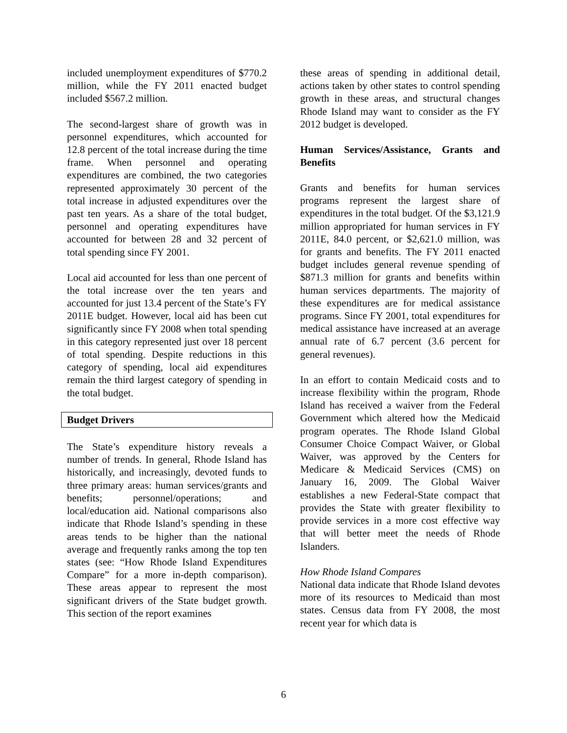included unemployment expenditures of $770.2 million, while the FY 2011 enacted budget included $567.2 million.
The second-largest share of growth was in personnel expenditures, which accounted for 12.8 percent of the total increase during the time frame. When personnel and operating expenditures are combined, the two categories represented approximately 30 percent of the total increase in adjusted expenditures over the past ten years. As a share of the total budget, personnel and operating expenditures have accounted for between 28 and 32 percent of total spending since FY 2001.
Local aid accounted for less than one percent of the total increase over the ten years and accounted for just 13.4 percent of the State’s FY 2011E budget. However, local aid has been cut significantly since FY 2008 when total spending in this category represented just over 18 percent of total spending. Despite reductions in this category of spending, local aid expenditures remain the third largest category of spending in the total budget.
Budget Drivers
The State’s expenditure history reveals a number of trends. In general, Rhode Island has historically, and increasingly, devoted funds to three primary areas: human services/grants and benefits; personnel/operations; and local/education aid. National comparisons also indicate that Rhode Island’s spending in these areas tends to be higher than the national average and frequently ranks among the top ten states (see: “How Rhode Island Expenditures Compare” for a more in-depth comparison). These areas appear to represent the most significant drivers of the State budget growth. This section of the report examines
these areas of spending in additional detail, actions taken by other states to control spending growth in these areas, and structural changes Rhode Island may want to consider as the FY 2012 budget is developed.
Human Services/Assistance, Grants and Benefits
Grants and benefits for human services programs represent the largest share of expenditures in the total budget. Of the $3,121.9 million appropriated for human services in FY 2011E, 84.0 percent, or $2,621.0 million, was for grants and benefits. The FY 2011 enacted budget includes general revenue spending of $871.3 million for grants and benefits within human services departments. The majority of these expenditures are for medical assistance programs. Since FY 2001, total expenditures for medical assistance have increased at an average annual rate of 6.7 percent (3.6 percent for general revenues).
In an effort to contain Medicaid costs and to increase flexibility within the program, Rhode Island has received a waiver from the Federal Government which altered how the Medicaid program operates. The Rhode Island Global Consumer Choice Compact Waiver, or Global Waiver, was approved by the Centers for Medicare & Medicaid Services (CMS) on January 16, 2009. The Global Waiver establishes a new Federal-State compact that provides the State with greater flexibility to provide services in a more cost effective way that will better meet the needs of Rhode Islanders.
How Rhode Island Compares
National data indicate that Rhode Island devotes more of its resources to Medicaid than most states. Census data from FY 2008, the most recent year for which data is
6